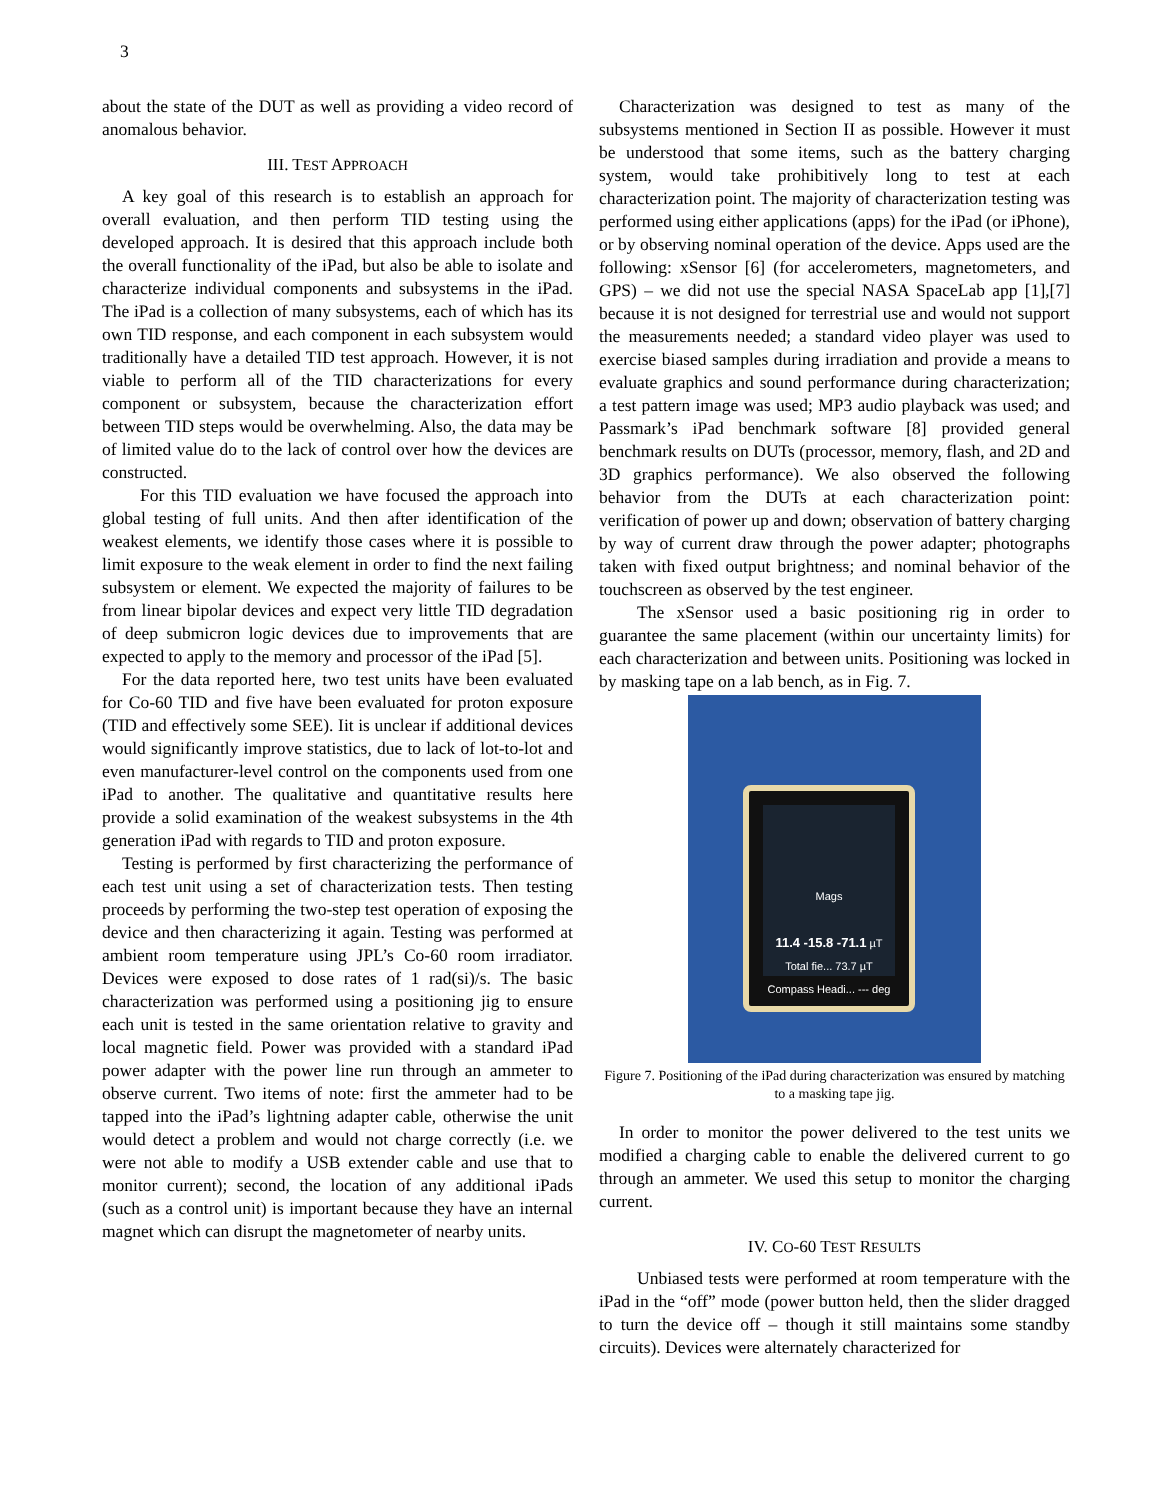3
about the state of the DUT as well as providing a video record of anomalous behavior.
III. TEST APPROACH
A key goal of this research is to establish an approach for overall evaluation, and then perform TID testing using the developed approach. It is desired that this approach include both the overall functionality of the iPad, but also be able to isolate and characterize individual components and subsystems in the iPad. The iPad is a collection of many subsystems, each of which has its own TID response, and each component in each subsystem would traditionally have a detailed TID test approach. However, it is not viable to perform all of the TID characterizations for every component or subsystem, because the characterization effort between TID steps would be overwhelming. Also, the data may be of limited value do to the lack of control over how the devices are constructed.
For this TID evaluation we have focused the approach into global testing of full units. And then after identification of the weakest elements, we identify those cases where it is possible to limit exposure to the weak element in order to find the next failing subsystem or element. We expected the majority of failures to be from linear bipolar devices and expect very little TID degradation of deep submicron logic devices due to improvements that are expected to apply to the memory and processor of the iPad [5].
For the data reported here, two test units have been evaluated for Co-60 TID and five have been evaluated for proton exposure (TID and effectively some SEE). Iit is unclear if additional devices would significantly improve statistics, due to lack of lot-to-lot and even manufacturer-level control on the components used from one iPad to another. The qualitative and quantitative results here provide a solid examination of the weakest subsystems in the 4th generation iPad with regards to TID and proton exposure.
Testing is performed by first characterizing the performance of each test unit using a set of characterization tests. Then testing proceeds by performing the two-step test operation of exposing the device and then characterizing it again. Testing was performed at ambient room temperature using JPL’s Co-60 room irradiator. Devices were exposed to dose rates of 1 rad(si)/s. The basic characterization was performed using a positioning jig to ensure each unit is tested in the same orientation relative to gravity and local magnetic field. Power was provided with a standard iPad power adapter with the power line run through an ammeter to observe current. Two items of note: first the ammeter had to be tapped into the iPad’s lightning adapter cable, otherwise the unit would detect a problem and would not charge correctly (i.e. we were not able to modify a USB extender cable and use that to monitor current); second, the location of any additional iPads (such as a control unit) is important because they have an internal magnet which can disrupt the magnetometer of nearby units.
Characterization was designed to test as many of the subsystems mentioned in Section II as possible. However it must be understood that some items, such as the battery charging system, would take prohibitively long to test at each characterization point. The majority of characterization testing was performed using either applications (apps) for the iPad (or iPhone), or by observing nominal operation of the device. Apps used are the following: xSensor [6] (for accelerometers, magnetometers, and GPS) – we did not use the special NASA SpaceLab app [1],[7] because it is not designed for terrestrial use and would not support the measurements needed; a standard video player was used to exercise biased samples during irradiation and provide a means to evaluate graphics and sound performance during characterization; a test pattern image was used; MP3 audio playback was used; and Passmark’s iPad benchmark software [8] provided general benchmark results on DUTs (processor, memory, flash, and 2D and 3D graphics performance). We also observed the following behavior from the DUTs at each characterization point: verification of power up and down; observation of battery charging by way of current draw through the power adapter; photographs taken with fixed output brightness; and nominal behavior of the touchscreen as observed by the test engineer.
The xSensor used a basic positioning rig in order to guarantee the same placement (within our uncertainty limits) for each characterization and between units. Positioning was locked in by masking tape on a lab bench, as in Fig. 7.
Mags
11.4 -15.8 -71.1 µT
Total fie... 73.7 µT
Compass Headi... --- deg
Figure 7. Positioning of the iPad during characterization was ensured by matching to a masking tape jig.
In order to monitor the power delivered to the test units we modified a charging cable to enable the delivered current to go through an ammeter. We used this setup to monitor the charging current.
IV. CO-60 TEST RESULTS
Unbiased tests were performed at room temperature with the iPad in the “off” mode (power button held, then the slider dragged to turn the device off – though it still maintains some standby circuits). Devices were alternately characterized for